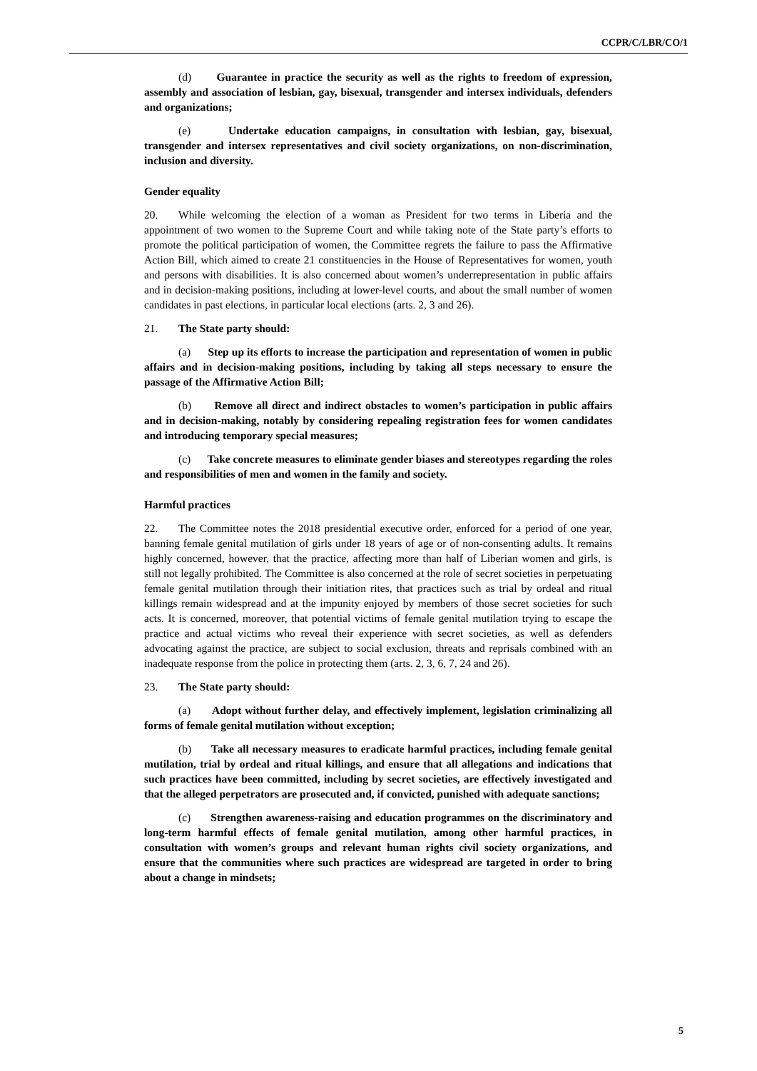CCPR/C/LBR/CO/1
(d) Guarantee in practice the security as well as the rights to freedom of expression, assembly and association of lesbian, gay, bisexual, transgender and intersex individuals, defenders and organizations;
(e) Undertake education campaigns, in consultation with lesbian, gay, bisexual, transgender and intersex representatives and civil society organizations, on non-discrimination, inclusion and diversity.
Gender equality
20. While welcoming the election of a woman as President for two terms in Liberia and the appointment of two women to the Supreme Court and while taking note of the State party’s efforts to promote the political participation of women, the Committee regrets the failure to pass the Affirmative Action Bill, which aimed to create 21 constituencies in the House of Representatives for women, youth and persons with disabilities. It is also concerned about women’s underrepresentation in public affairs and in decision-making positions, including at lower-level courts, and about the small number of women candidates in past elections, in particular local elections (arts. 2, 3 and 26).
21. The State party should:
(a) Step up its efforts to increase the participation and representation of women in public affairs and in decision-making positions, including by taking all steps necessary to ensure the passage of the Affirmative Action Bill;
(b) Remove all direct and indirect obstacles to women’s participation in public affairs and in decision-making, notably by considering repealing registration fees for women candidates and introducing temporary special measures;
(c) Take concrete measures to eliminate gender biases and stereotypes regarding the roles and responsibilities of men and women in the family and society.
Harmful practices
22. The Committee notes the 2018 presidential executive order, enforced for a period of one year, banning female genital mutilation of girls under 18 years of age or of non-consenting adults. It remains highly concerned, however, that the practice, affecting more than half of Liberian women and girls, is still not legally prohibited. The Committee is also concerned at the role of secret societies in perpetuating female genital mutilation through their initiation rites, that practices such as trial by ordeal and ritual killings remain widespread and at the impunity enjoyed by members of those secret societies for such acts. It is concerned, moreover, that potential victims of female genital mutilation trying to escape the practice and actual victims who reveal their experience with secret societies, as well as defenders advocating against the practice, are subject to social exclusion, threats and reprisals combined with an inadequate response from the police in protecting them (arts. 2, 3, 6, 7, 24 and 26).
23. The State party should:
(a) Adopt without further delay, and effectively implement, legislation criminalizing all forms of female genital mutilation without exception;
(b) Take all necessary measures to eradicate harmful practices, including female genital mutilation, trial by ordeal and ritual killings, and ensure that all allegations and indications that such practices have been committed, including by secret societies, are effectively investigated and that the alleged perpetrators are prosecuted and, if convicted, punished with adequate sanctions;
(c) Strengthen awareness-raising and education programmes on the discriminatory and long-term harmful effects of female genital mutilation, among other harmful practices, in consultation with women’s groups and relevant human rights civil society organizations, and ensure that the communities where such practices are widespread are targeted in order to bring about a change in mindsets;
5